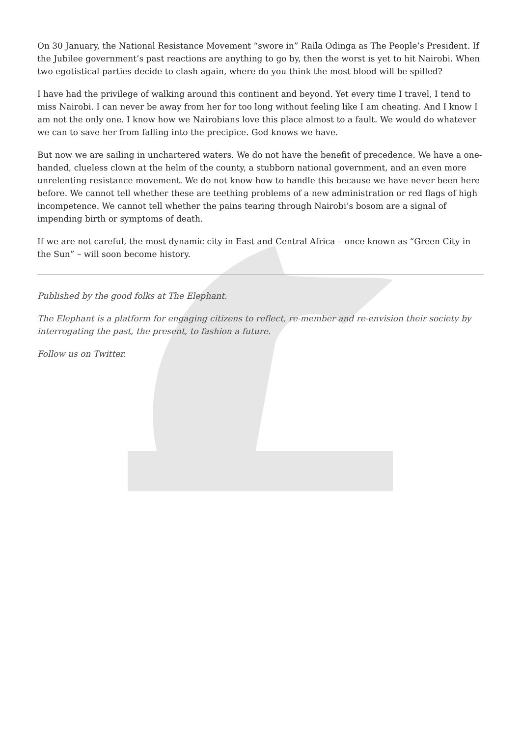On 30 January, the National Resistance Movement “swore in” Raila Odinga as The People’s President. If the Jubilee government’s past reactions are anything to go by, then the worst is yet to hit Nairobi. When two egotistical parties decide to clash again, where do you think the most blood will be spilled?
I have had the privilege of walking around this continent and beyond. Yet every time I travel, I tend to miss Nairobi. I can never be away from her for too long without feeling like I am cheating. And I know I am not the only one. I know how we Nairobians love this place almost to a fault. We would do whatever we can to save her from falling into the precipice. God knows we have.
But now we are sailing in unchartered waters. We do not have the benefit of precedence. We have a one-handed, clueless clown at the helm of the county, a stubborn national government, and an even more unrelenting resistance movement. We do not know how to handle this because we have never been here before. We cannot tell whether these are teething problems of a new administration or red flags of high incompetence. We cannot tell whether the pains tearing through Nairobi’s bosom are a signal of impending birth or symptoms of death.
If we are not careful, the most dynamic city in East and Central Africa – once known as “Green City in the Sun” – will soon become history.
Published by the good folks at The Elephant.
The Elephant is a platform for engaging citizens to reflect, re-member and re-envision their society by interrogating the past, the present, to fashion a future.
Follow us on Twitter.